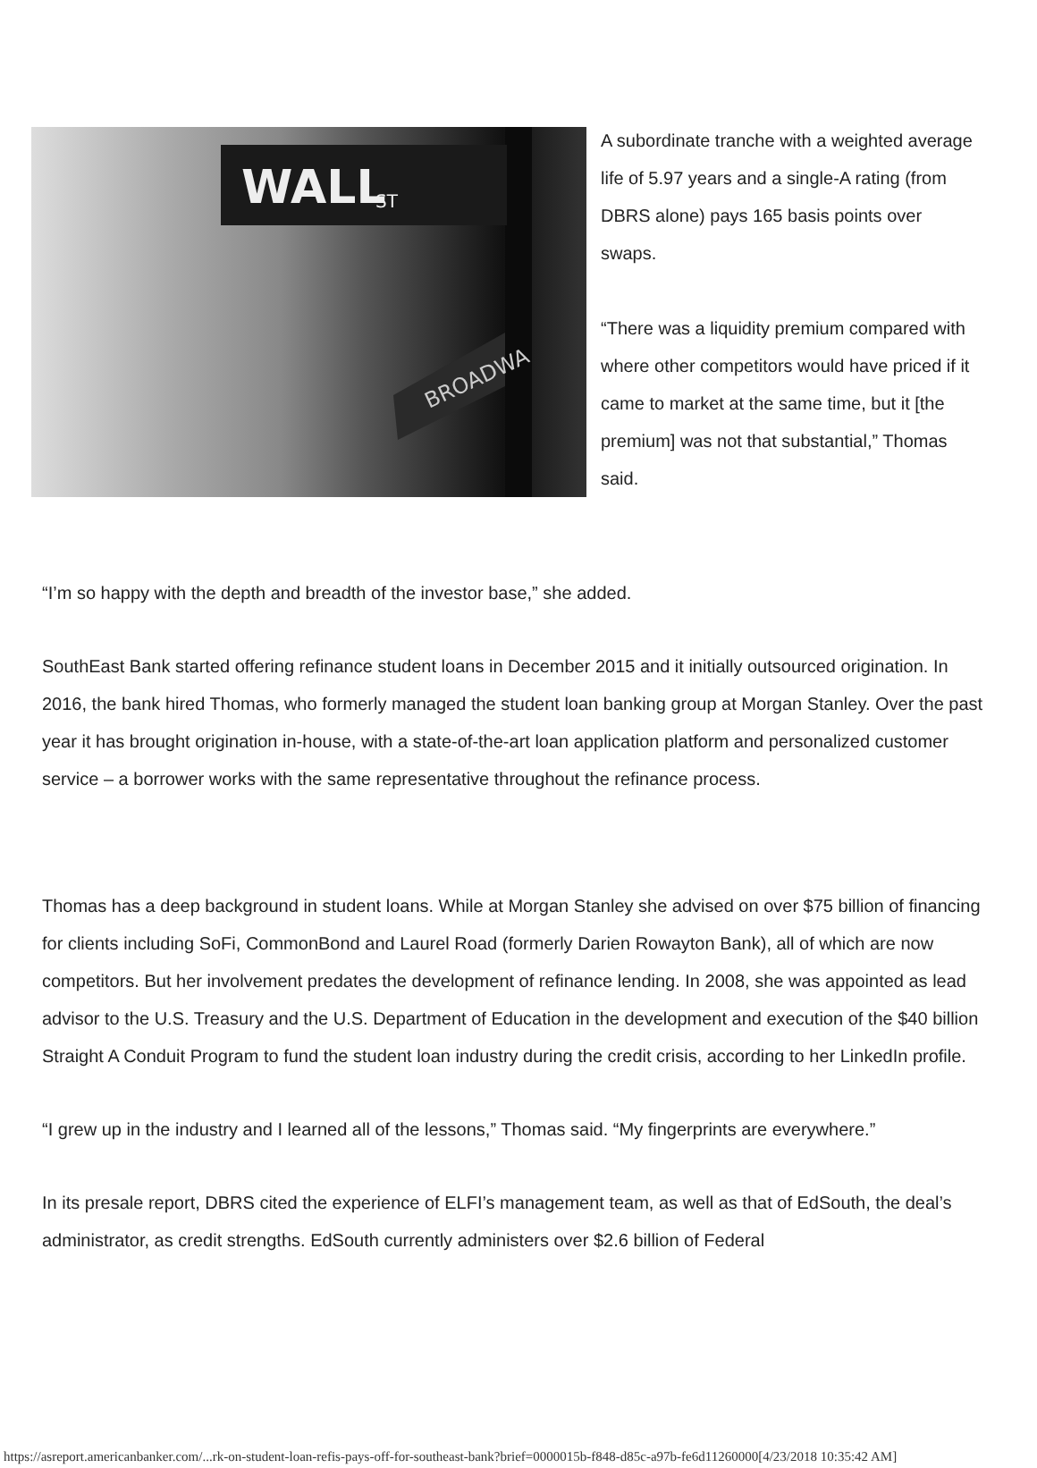WALL
ST
BROADWA
A subordinate tranche with a weighted average life of 5.97 years and a single-A rating (from DBRS alone) pays 165 basis points over swaps.
“There was a liquidity premium compared with where other competitors would have priced if it came to market at the same time, but it [the premium] was not that substantial,” Thomas said.
“I’m so happy with the depth and breadth of the investor base,” she added.
SouthEast Bank started offering refinance student loans in December 2015 and it initially outsourced origination. In 2016, the bank hired Thomas, who formerly managed the student loan banking group at Morgan Stanley. Over the past year it has brought origination in-house, with a state-of-the-art loan application platform and personalized customer service – a borrower works with the same representative throughout the refinance process.
Thomas has a deep background in student loans. While at Morgan Stanley she advised on over $75 billion of financing for clients including SoFi, CommonBond and Laurel Road (formerly Darien Rowayton Bank), all of which are now competitors. But her involvement predates the development of refinance lending. In 2008, she was appointed as lead advisor to the U.S. Treasury and the U.S. Department of Education in the development and execution of the $40 billion Straight A Conduit Program to fund the student loan industry during the credit crisis, according to her LinkedIn profile.
“I grew up in the industry and I learned all of the lessons,” Thomas said. “My fingerprints are everywhere.”
In its presale report, DBRS cited the experience of ELFI’s management team, as well as that of EdSouth, the deal’s administrator, as credit strengths. EdSouth currently administers over $2.6 billion of Federal
https://asreport.americanbanker.com/...rk-on-student-loan-refis-pays-off-for-southeast-bank?brief=0000015b-f848-d85c-a97b-fe6d11260000[4/23/2018 10:35:42 AM]